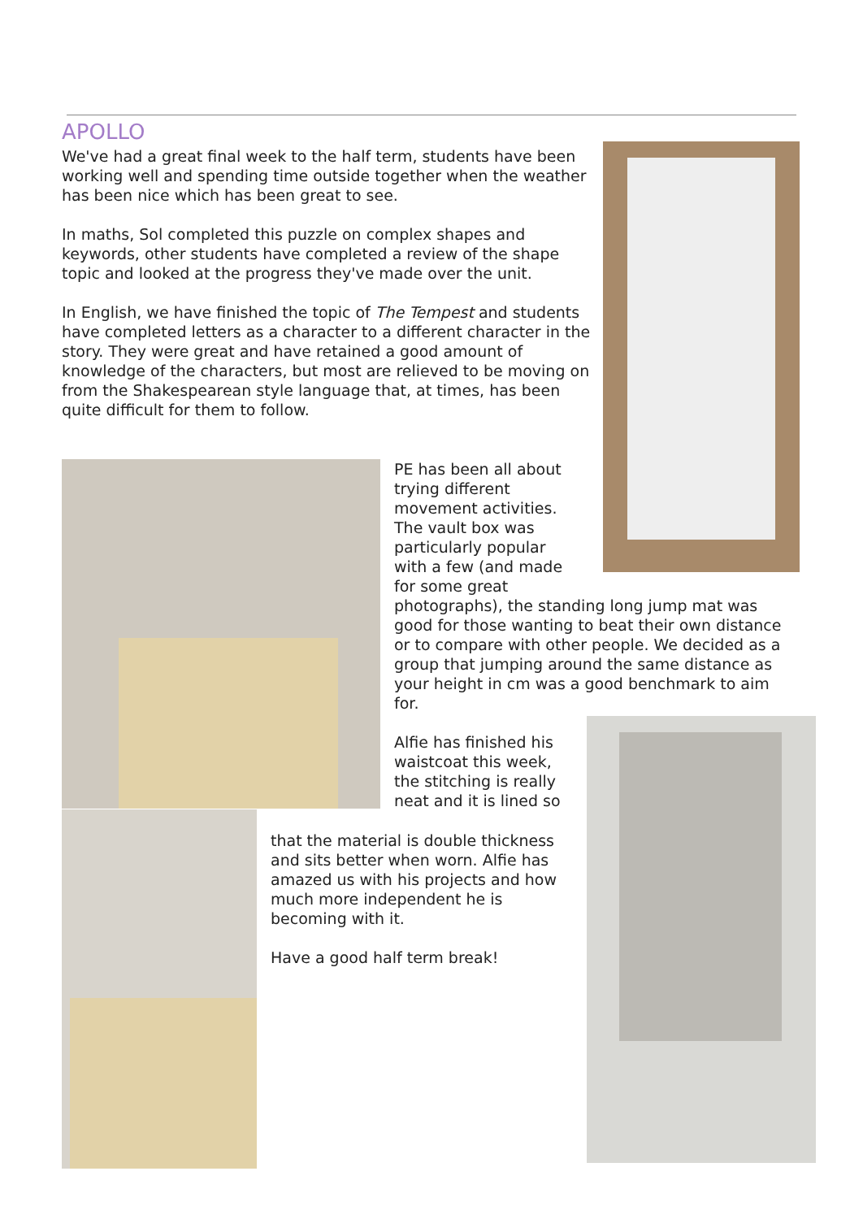APOLLO
We've had a great final week to the half term, students have been working well and spending time outside together when the weather has been nice which has been great to see.
In maths, Sol completed this puzzle on complex shapes and keywords, other students have completed a review of the shape topic and looked at the progress they've made over the unit.
In English, we have finished the topic of The Tempest and students have completed letters as a character to a different character in the story. They were great and have retained a good amount of knowledge of the characters, but most are relieved to be moving on from the Shakespearean style language that, at times, has been quite difficult for them to follow.
PE has been all about
trying different
movement activities.
The vault box was
particularly popular
with a few (and made
for some great
photographs), the standing long jump mat was good for those wanting to beat their own distance or to compare with other people. We decided as a group that jumping around the same distance as your height in cm was a good benchmark to aim
for.
Alfie has finished his
waistcoat this week,
the stitching is really
neat and it is lined so
that the material is double thickness and sits better when worn. Alfie has amazed us with his projects and how much more independent he is becoming with it.
Have a good half term break!